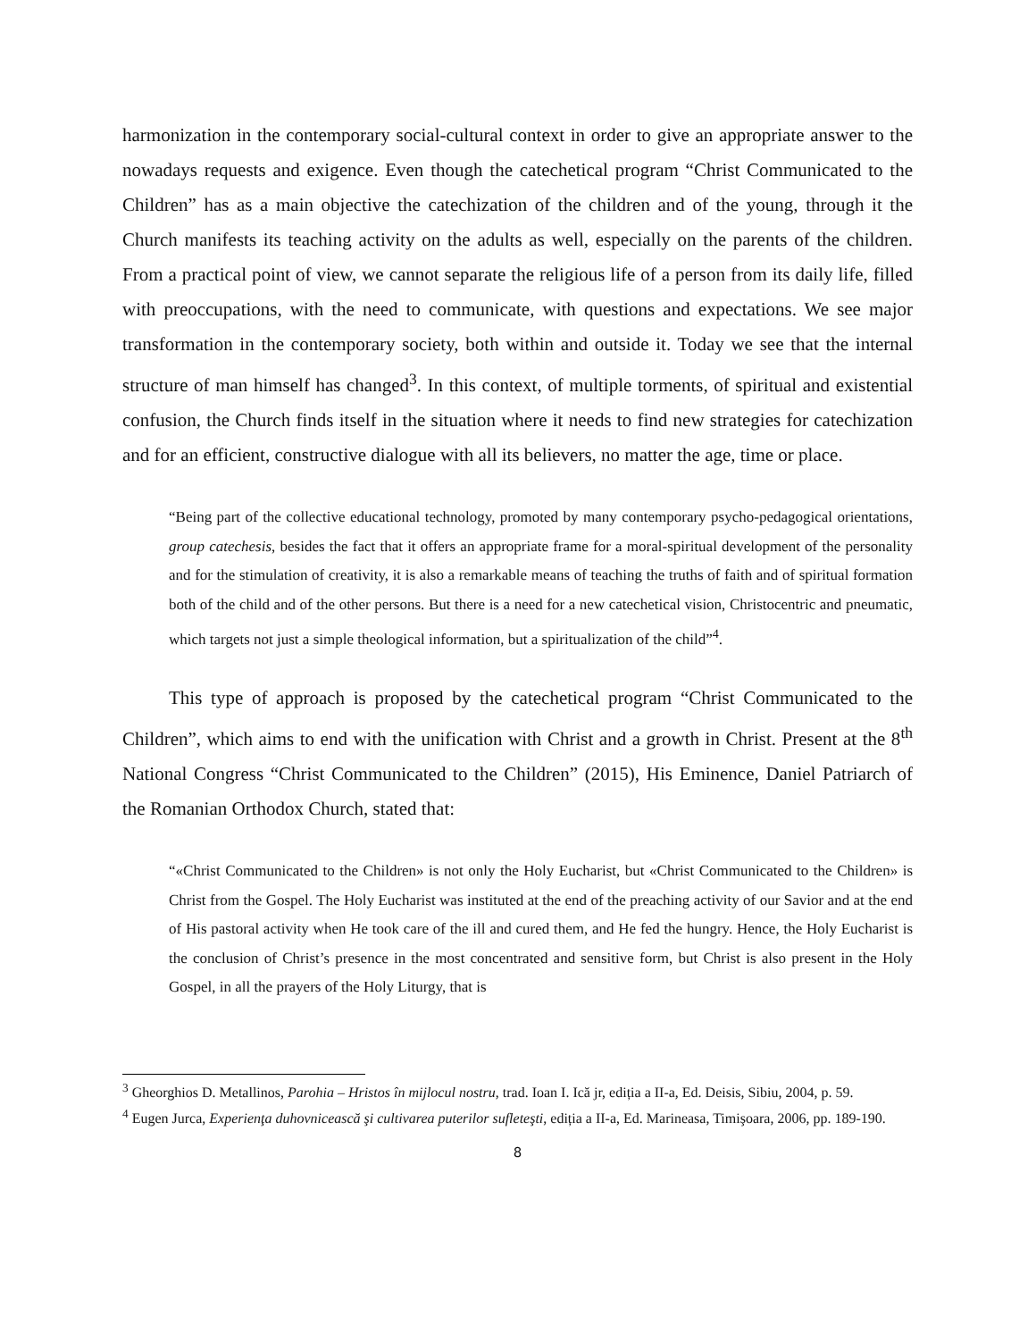harmonization in the contemporary social-cultural context in order to give an appropriate answer to the nowadays requests and exigence. Even though the catechetical program “Christ Communicated to the Children” has as a main objective the catechization of the children and of the young, through it the Church manifests its teaching activity on the adults as well, especially on the parents of the children. From a practical point of view, we cannot separate the religious life of a person from its daily life, filled with preoccupations, with the need to communicate, with questions and expectations. We see major transformation in the contemporary society, both within and outside it. Today we see that the internal structure of man himself has changed<sup>3</sup>. In this context, of multiple torments, of spiritual and existential confusion, the Church finds itself in the situation where it needs to find new strategies for catechization and for an efficient, constructive dialogue with all its believers, no matter the age, time or place.
“Being part of the collective educational technology, promoted by many contemporary psycho-pedagogical orientations, group catechesis, besides the fact that it offers an appropriate frame for a moral-spiritual development of the personality and for the stimulation of creativity, it is also a remarkable means of teaching the truths of faith and of spiritual formation both of the child and of the other persons. But there is a need for a new catechetical vision, Christocentric and pneumatic, which targets not just a simple theological information, but a spiritualization of the child”<sup>4</sup>.
This type of approach is proposed by the catechetical program “Christ Communicated to the Children”, which aims to end with the unification with Christ and a growth in Christ. Present at the 8<sup>th</sup> National Congress “Christ Communicated to the Children” (2015), His Eminence, Daniel Patriarch of the Romanian Orthodox Church, stated that:
“«Christ Communicated to the Children» is not only the Holy Eucharist, but «Christ Communicated to the Children» is Christ from the Gospel. The Holy Eucharist was instituted at the end of the preaching activity of our Savior and at the end of His pastoral activity when He took care of the ill and cured them, and He fed the hungry. Hence, the Holy Eucharist is the conclusion of Christ’s presence in the most concentrated and sensitive form, but Christ is also present in the Holy Gospel, in all the prayers of the Holy Liturgy, that is
<sup>3</sup> Gheorghios D. Metallinos, Parohia – Hristos în mijlocul nostru, trad. Ioan I. Ică jr, ediția a II-a, Ed. Deisis, Sibiu, 2004, p. 59.
<sup>4</sup> Eugen Jurca, Experienţa duhovnicească şi cultivarea puterilor sufleteşti, ediția a II-a, Ed. Marineasa, Timişoara, 2006, pp. 189-190.
8